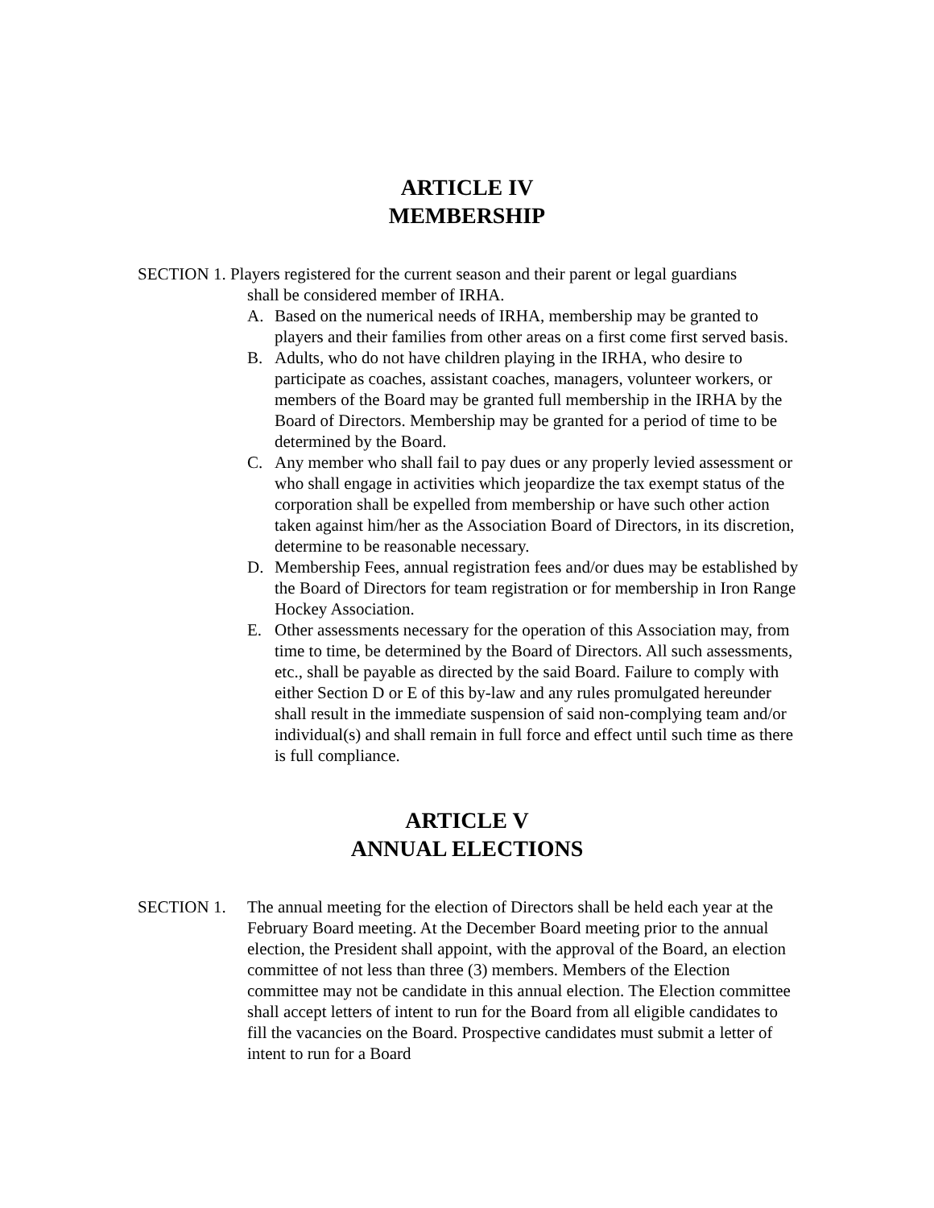ARTICLE IV
MEMBERSHIP
SECTION 1. Players registered for the current season and their parent or legal guardians
shall be considered member of IRHA.
A. Based on the numerical needs of IRHA, membership may be granted to players and their families from other areas on a first come first served basis.
B. Adults, who do not have children playing in the IRHA, who desire to participate as coaches, assistant coaches, managers, volunteer workers, or members of the Board may be granted full membership in the IRHA by the Board of Directors. Membership may be granted for a period of time to be determined by the Board.
C. Any member who shall fail to pay dues or any properly levied assessment or who shall engage in activities which jeopardize the tax exempt status of the corporation shall be expelled from membership or have such other action taken against him/her as the Association Board of Directors, in its discretion, determine to be reasonable necessary.
D. Membership Fees, annual registration fees and/or dues may be established by the Board of Directors for team registration or for membership in Iron Range Hockey Association.
E. Other assessments necessary for the operation of this Association may, from time to time, be determined by the Board of Directors. All such assessments, etc., shall be payable as directed by the said Board. Failure to comply with either Section D or E of this by-law and any rules promulgated hereunder shall result in the immediate suspension of said non-complying team and/or individual(s) and shall remain in full force and effect until such time as there is full compliance.
ARTICLE V
ANNUAL ELECTIONS
SECTION 1. The annual meeting for the election of Directors shall be held each year at the February Board meeting. At the December Board meeting prior to the annual election, the President shall appoint, with the approval of the Board, an election committee of not less than three (3) members. Members of the Election committee may not be candidate in this annual election. The Election committee shall accept letters of intent to run for the Board from all eligible candidates to fill the vacancies on the Board. Prospective candidates must submit a letter of intent to run for a Board